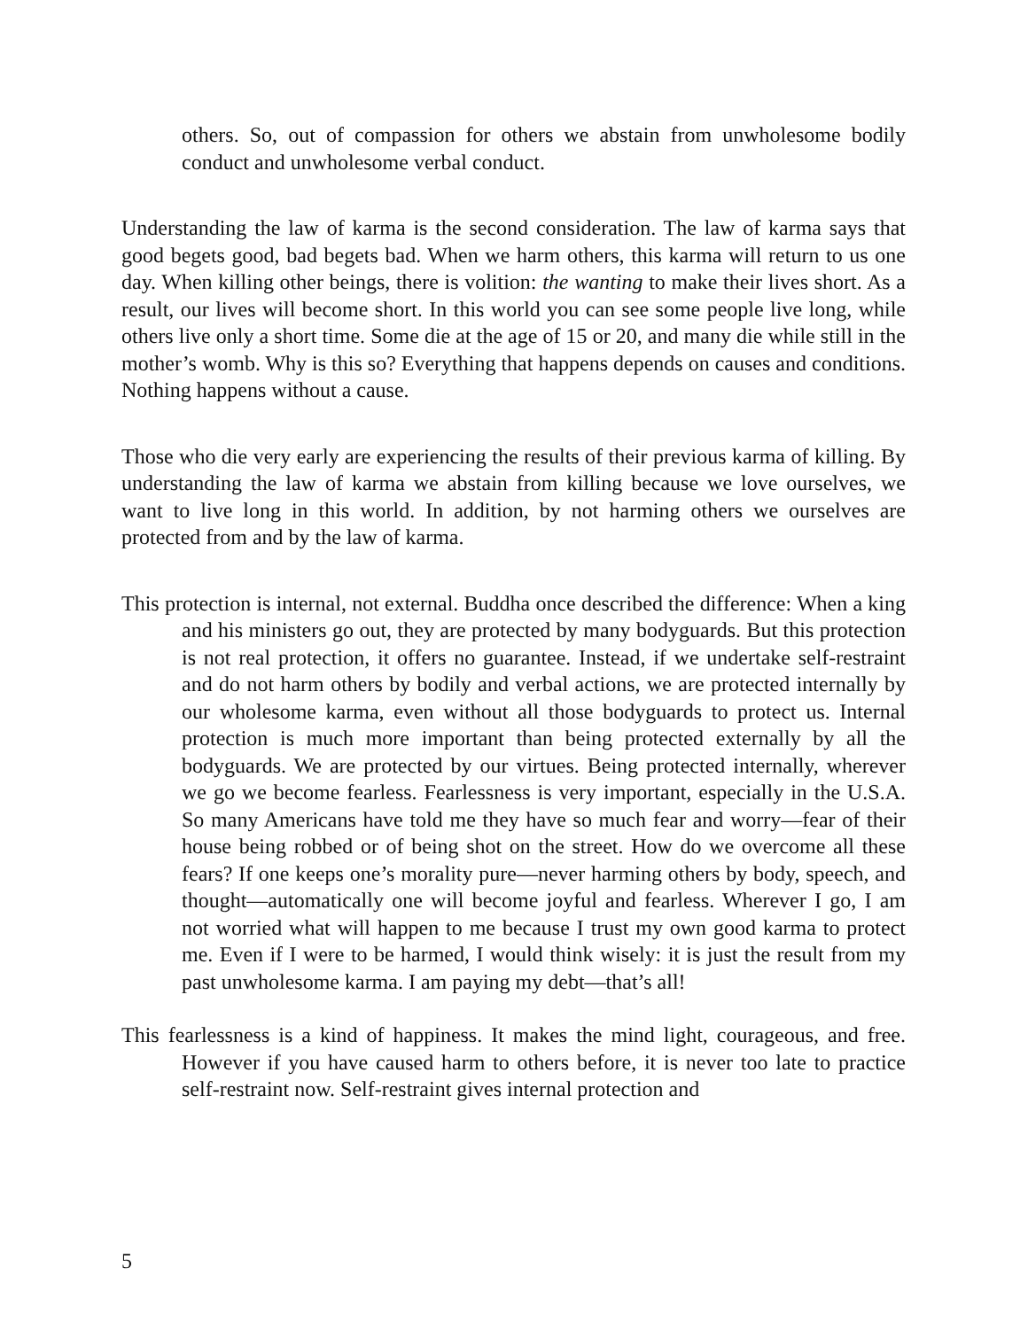others. So, out of compassion for others we abstain from unwholesome bodily conduct and unwholesome verbal conduct.
Understanding the law of karma is the second consideration. The law of karma says that good begets good, bad begets bad. When we harm others, this karma will return to us one day. When killing other beings, there is volition: the wanting to make their lives short. As a result, our lives will become short. In this world you can see some people live long, while others live only a short time. Some die at the age of 15 or 20, and many die while still in the mother’s womb. Why is this so? Everything that happens depends on causes and conditions. Nothing happens without a cause.
Those who die very early are experiencing the results of their previous karma of killing. By understanding the law of karma we abstain from killing because we love ourselves, we want to live long in this world. In addition, by not harming others we ourselves are protected from and by the law of karma.
This protection is internal, not external. Buddha once described the difference: When a king and his ministers go out, they are protected by many bodyguards. But this protection is not real protection, it offers no guarantee. Instead, if we undertake self-restraint and do not harm others by bodily and verbal actions, we are protected internally by our wholesome karma, even without all those bodyguards to protect us. Internal protection is much more important than being protected externally by all the bodyguards. We are protected by our virtues. Being protected internally, wherever we go we become fearless. Fearlessness is very important, especially in the U.S.A. So many Americans have told me they have so much fear and worry—fear of their house being robbed or of being shot on the street. How do we overcome all these fears? If one keeps one’s morality pure—never harming others by body, speech, and thought—automatically one will become joyful and fearless. Wherever I go, I am not worried what will happen to me because I trust my own good karma to protect me. Even if I were to be harmed, I would think wisely: it is just the result from my past unwholesome karma. I am paying my debt—that’s all!
This fearlessness is a kind of happiness. It makes the mind light, courageous, and free. However if you have caused harm to others before, it is never too late to practice self-restraint now. Self-restraint gives internal protection and
5